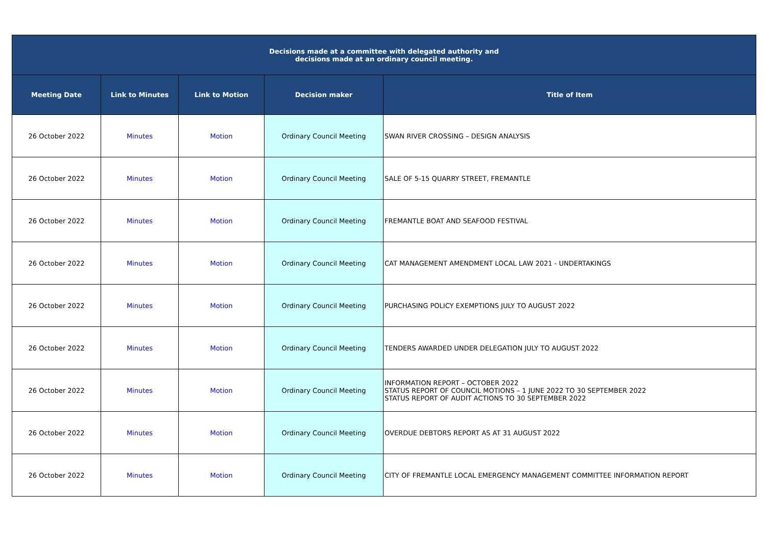| Decisions made at a committee with delegated authority and decisions made at an ordinary council meeting. | | | | |
| --- | --- | --- | --- | --- |
| Meeting Date | Link to Minutes | Link to Motion | Decision maker | Title of Item |
| 26 October 2022 | Minutes | Motion | Ordinary Council Meeting | SWAN RIVER CROSSING – DESIGN ANALYSIS |
| 26 October 2022 | Minutes | Motion | Ordinary Council Meeting | SALE OF 5-15 QUARRY STREET, FREMANTLE |
| 26 October 2022 | Minutes | Motion | Ordinary Council Meeting | FREMANTLE BOAT AND SEAFOOD FESTIVAL |
| 26 October 2022 | Minutes | Motion | Ordinary Council Meeting | CAT MANAGEMENT AMENDMENT LOCAL LAW 2021 - UNDERTAKINGS |
| 26 October 2022 | Minutes | Motion | Ordinary Council Meeting | PURCHASING POLICY EXEMPTIONS JULY TO AUGUST 2022 |
| 26 October 2022 | Minutes | Motion | Ordinary Council Meeting | TENDERS AWARDED UNDER DELEGATION JULY TO AUGUST 2022 |
| 26 October 2022 | Minutes | Motion | Ordinary Council Meeting | INFORMATION REPORT – OCTOBER 2022 STATUS REPORT OF COUNCIL MOTIONS – 1 JUNE 2022 TO 30 SEPTEMBER 2022 STATUS REPORT OF AUDIT ACTIONS TO 30 SEPTEMBER 2022 |
| 26 October 2022 | Minutes | Motion | Ordinary Council Meeting | OVERDUE DEBTORS REPORT AS AT 31 AUGUST 2022 |
| 26 October 2022 | Minutes | Motion | Ordinary Council Meeting | CITY OF FREMANTLE LOCAL EMERGENCY MANAGEMENT COMMITTEE INFORMATION REPORT |